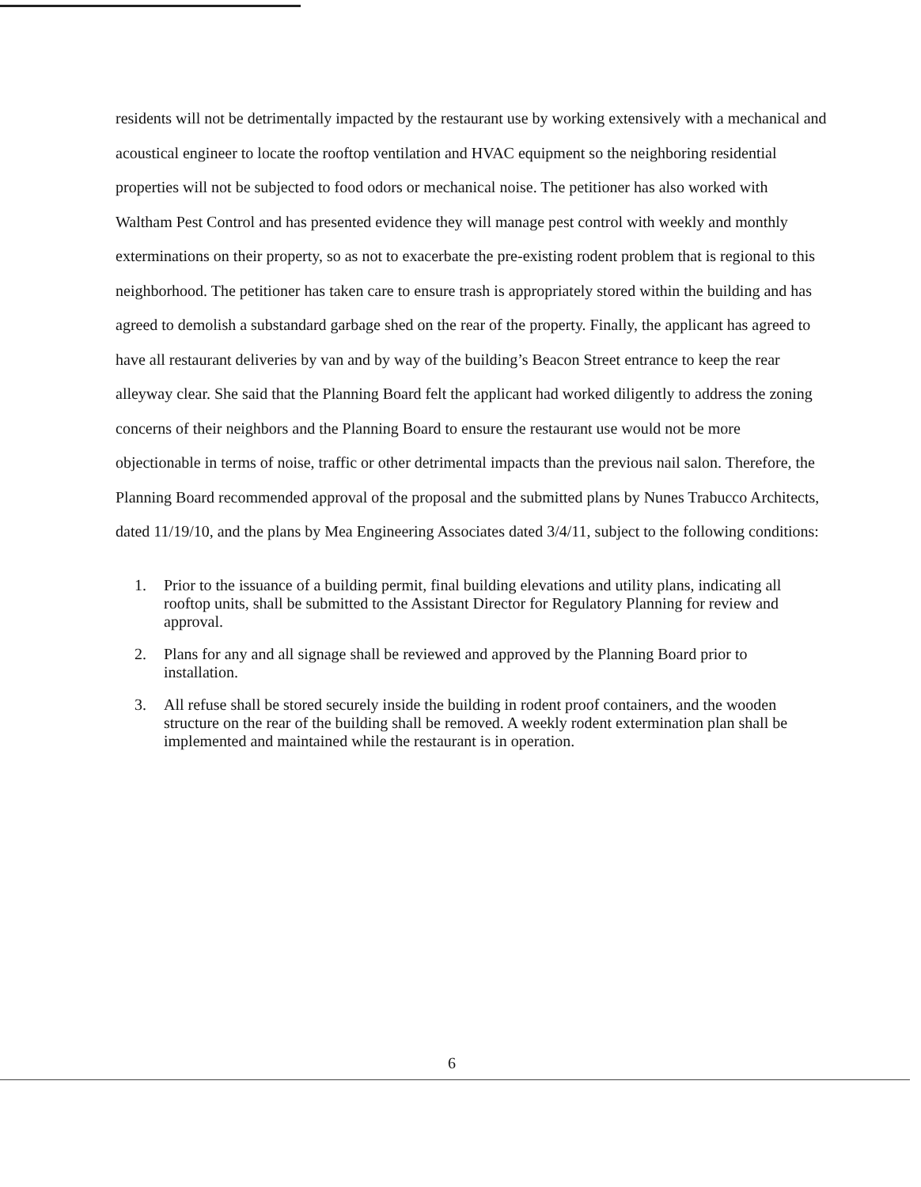residents will not be detrimentally impacted by the restaurant use by working extensively with a mechanical and acoustical engineer to locate the rooftop ventilation and HVAC equipment so the neighboring residential properties will not be subjected to food odors or mechanical noise. The petitioner has also worked with Waltham Pest Control and has presented evidence they will manage pest control with weekly and monthly exterminations on their property, so as not to exacerbate the pre-existing rodent problem that is regional to this neighborhood. The petitioner has taken care to ensure trash is appropriately stored within the building and has agreed to demolish a substandard garbage shed on the rear of the property. Finally, the applicant has agreed to have all restaurant deliveries by van and by way of the building’s Beacon Street entrance to keep the rear alleyway clear. She said that the Planning Board felt the applicant had worked diligently to address the zoning concerns of their neighbors and the Planning Board to ensure the restaurant use would not be more objectionable in terms of noise, traffic or other detrimental impacts than the previous nail salon. Therefore, the Planning Board recommended approval of the proposal and the submitted plans by Nunes Trabucco Architects, dated 11/19/10, and the plans by Mea Engineering Associates dated 3/4/11, subject to the following conditions:
1. Prior to the issuance of a building permit, final building elevations and utility plans, indicating all rooftop units, shall be submitted to the Assistant Director for Regulatory Planning for review and approval.
2. Plans for any and all signage shall be reviewed and approved by the Planning Board prior to installation.
3. All refuse shall be stored securely inside the building in rodent proof containers, and the wooden structure on the rear of the building shall be removed. A weekly rodent extermination plan shall be implemented and maintained while the restaurant is in operation.
6